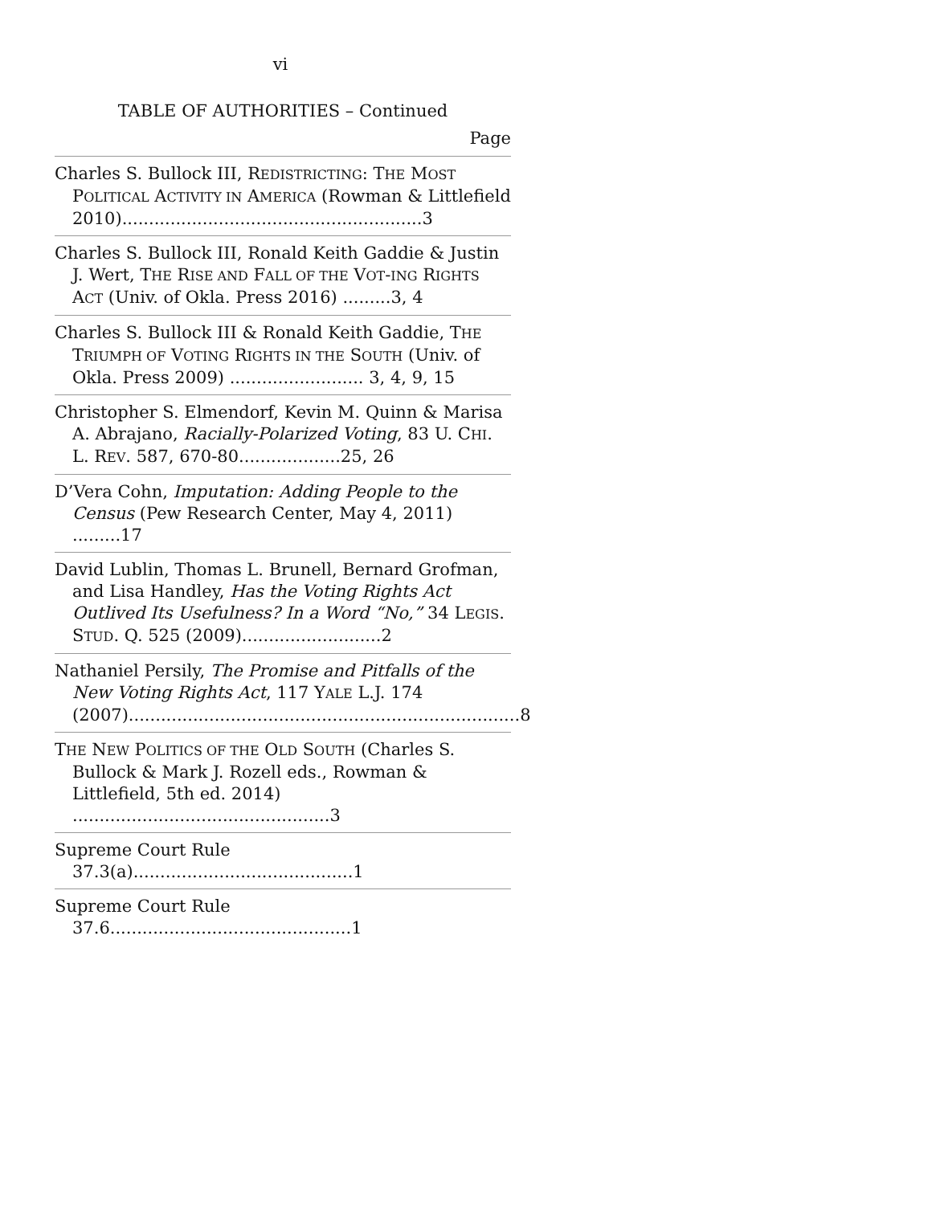vi
TABLE OF AUTHORITIES – Continued
Page
Charles S. Bullock III, REDISTRICTING: THE MOST POLITICAL ACTIVITY IN AMERICA (Rowman & Littlefield 2010)........................................................3
Charles S. Bullock III, Ronald Keith Gaddie & Justin J. Wert, THE RISE AND FALL OF THE VOT-ING RIGHTS ACT (Univ. of Okla. Press 2016) .........3, 4
Charles S. Bullock III & Ronald Keith Gaddie, THE TRIUMPH OF VOTING RIGHTS IN THE SOUTH (Univ. of Okla. Press 2009) ......................... 3, 4, 9, 15
Christopher S. Elmendorf, Kevin M. Quinn & Marisa A. Abrajano, Racially-Polarized Voting, 83 U. CHI. L. REV. 587, 670-80...................25, 26
D’Vera Cohn, Imputation: Adding People to the Census (Pew Research Center, May 4, 2011) .........17
David Lublin, Thomas L. Brunell, Bernard Grofman, and Lisa Handley, Has the Voting Rights Act Outlived Its Usefulness? In a Word “No,” 34 LEGIS. STUD. Q. 525 (2009)..........................2
Nathaniel Persily, The Promise and Pitfalls of the New Voting Rights Act, 117 YALE L.J. 174 (2007).........................................................................8
THE NEW POLITICS OF THE OLD SOUTH (Charles S. Bullock & Mark J. Rozell eds., Rowman & Littlefield, 5th ed. 2014) ................................................3
Supreme Court Rule 37.3(a).........................................1
Supreme Court Rule 37.6.............................................1